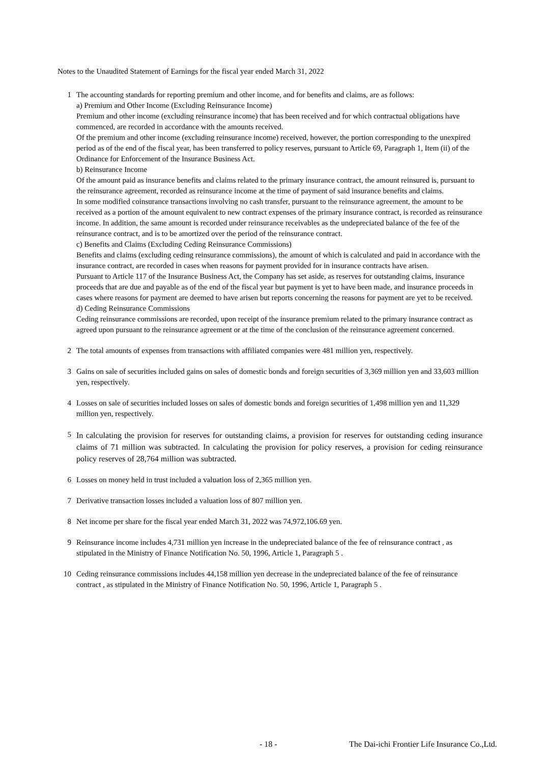Notes to the Unaudited Statement of Earnings for the fiscal year ended March 31, 2022
1 The accounting standards for reporting premium and other income, and for benefits and claims, are as follows:
a) Premium and Other Income (Excluding Reinsurance Income)
Premium and other income (excluding reinsurance income) that has been received and for which contractual obligations have commenced, are recorded in accordance with the amounts received.
Of the premium and other income (excluding reinsurance income) received, however, the portion corresponding to the unexpired period as of the end of the fiscal year, has been transferred to policy reserves, pursuant to Article 69, Paragraph 1, Item (ii) of the Ordinance for Enforcement of the Insurance Business Act.
b) Reinsurance Income
Of the amount paid as insurance benefits and claims related to the primary insurance contract, the amount reinsured is, pursuant to the reinsurance agreement, recorded as reinsurance income at the time of payment of said insurance benefits and claims.
In some modified coinsurance transactions involving no cash transfer, pursuant to the reinsurance agreement, the amount to be received as a portion of the amount equivalent to new contract expenses of the primary insurance contract, is recorded as reinsurance income. In addition, the same amount is recorded under reinsurance receivables as the undepreciated balance of the fee of the reinsurance contract, and is to be amortized over the period of the reinsurance contract.
c) Benefits and Claims (Excluding Ceding Reinsurance Commissions)
Benefits and claims (excluding ceding reinsurance commissions), the amount of which is calculated and paid in accordance with the insurance contract, are recorded in cases when reasons for payment provided for in insurance contracts have arisen.
Pursuant to Article 117 of the Insurance Business Act, the Company has set aside, as reserves for outstanding claims, insurance proceeds that are due and payable as of the end of the fiscal year but payment is yet to have been made, and insurance proceeds in cases where reasons for payment are deemed to have arisen but reports concerning the reasons for payment are yet to be received.
d) Ceding Reinsurance Commissions
Ceding reinsurance commissions are recorded, upon receipt of the insurance premium related to the primary insurance contract as agreed upon pursuant to the reinsurance agreement or at the time of the conclusion of the reinsurance agreement concerned.
2 The total amounts of expenses from transactions with affiliated companies were 481 million yen, respectively.
3 Gains on sale of securities included gains on sales of domestic bonds and foreign securities of 3,369 million yen and 33,603 million yen, respectively.
4 Losses on sale of securities included losses on sales of domestic bonds and foreign securities of 1,498 million yen and 11,329 million yen, respectively.
5
In calculating the provision for reserves for outstanding claims, a provision for reserves for outstanding ceding insurance claims of 71 million was subtracted. In calculating the provision for policy reserves, a provision for ceding reinsurance policy reserves of 28,764 million was subtracted.
6 Losses on money held in trust included a valuation loss of 2,365 million yen.
7 Derivative transaction losses included a valuation loss of 807 million yen.
8 Net income per share for the fiscal year ended March 31, 2022 was 74,972,106.69 yen.
9 Reinsurance income includes 4,731 million yen increase in the undepreciated balance of the fee of reinsurance contract , as stipulated in the Ministry of Finance Notification No. 50, 1996, Article 1, Paragraph 5 .
10 Ceding reinsurance commissions includes 44,158 million yen decrease in the undepreciated balance of the fee of reinsurance contract , as stipulated in the Ministry of Finance Notification No. 50, 1996, Article 1, Paragraph 5 .
- 18 -
The Dai-ichi Frontier Life Insurance Co.,Ltd.